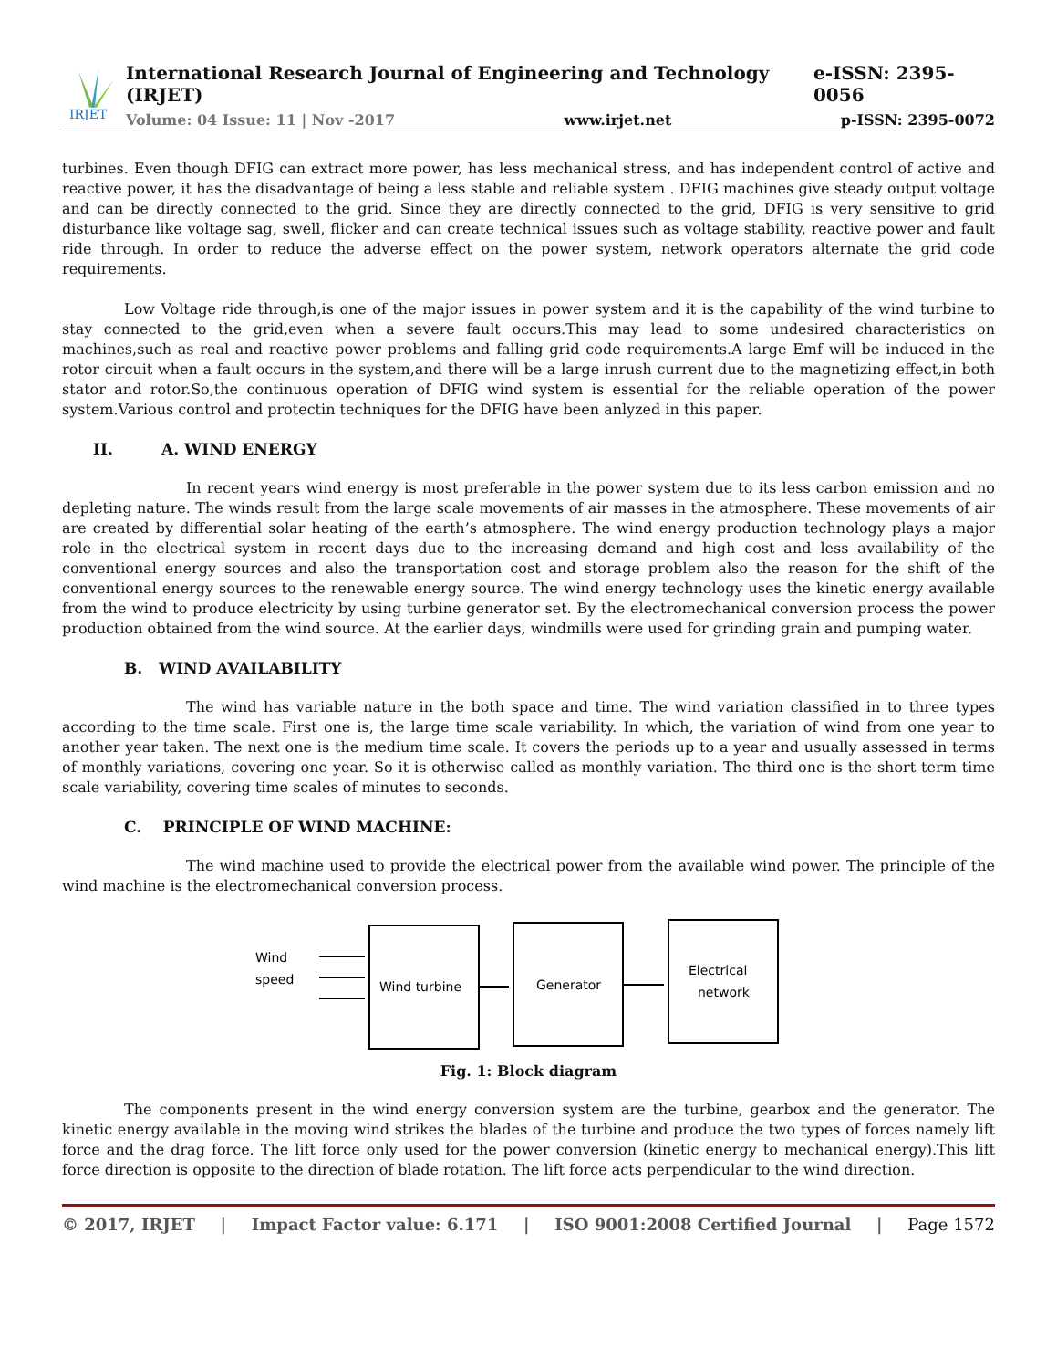IRJET
International Research Journal of Engineering and Technology (IRJET) e-ISSN: 2395-0056
Volume: 04 Issue: 11 | Nov -2017 www.irjet.net p-ISSN: 2395-0072
turbines. Even though DFIG can extract more power, has less mechanical stress, and has independent control of active and reactive power, it has the disadvantage of being a less stable and reliable system . DFIG machines give steady output voltage and can be directly connected to the grid. Since they are directly connected to the grid, DFIG is very sensitive to grid disturbance like voltage sag, swell, flicker and can create technical issues such as voltage stability, reactive power and fault ride through. In order to reduce the adverse effect on the power system, network operators alternate the grid code requirements.
Low Voltage ride through,is one of the major issues in power system and it is the capability of the wind turbine to stay connected to the grid,even when a severe fault occurs.This may lead to some undesired characteristics on machines,such as real and reactive power problems and falling grid code requirements.A large Emf will be induced in the rotor circuit when a fault occurs in the system,and there will be a large inrush current due to the magnetizing effect,in both stator and rotor.So,the continuous operation of DFIG wind system is essential for the reliable operation of the power system.Various control and protectin techniques for the DFIG have been anlyzed in this paper.
II. A. WIND ENERGY
In recent years wind energy is most preferable in the power system due to its less carbon emission and no depleting nature. The winds result from the large scale movements of air masses in the atmosphere. These movements of air are created by differential solar heating of the earth’s atmosphere. The wind energy production technology plays a major role in the electrical system in recent days due to the increasing demand and high cost and less availability of the conventional energy sources and also the transportation cost and storage problem also the reason for the shift of the conventional energy sources to the renewable energy source. The wind energy technology uses the kinetic energy available from the wind to produce electricity by using turbine generator set. By the electromechanical conversion process the power production obtained from the wind source. At the earlier days, windmills were used for grinding grain and pumping water.
B. WIND AVAILABILITY
The wind has variable nature in the both space and time. The wind variation classified in to three types according to the time scale. First one is, the large time scale variability. In which, the variation of wind from one year to another year taken. The next one is the medium time scale. It covers the periods up to a year and usually assessed in terms of monthly variations, covering one year. So it is otherwise called as monthly variation. The third one is the short term time scale variability, covering time scales of minutes to seconds.
C. PRINCIPLE OF WIND MACHINE:
The wind machine used to provide the electrical power from the available wind power. The principle of the wind machine is the electromechanical conversion process.
Wind
speed
Wind turbine
Generator
Electrical
network
Fig. 1: Block diagram
The components present in the wind energy conversion system are the turbine, gearbox and the generator. The kinetic energy available in the moving wind strikes the blades of the turbine and produce the two types of forces namely lift force and the drag force. The lift force only used for the power conversion (kinetic energy to mechanical energy).This lift force direction is opposite to the direction of blade rotation. The lift force acts perpendicular to the wind direction.
© 2017, IRJET | Impact Factor value: 6.171 | ISO 9001:2008 Certified Journal | Page 1572